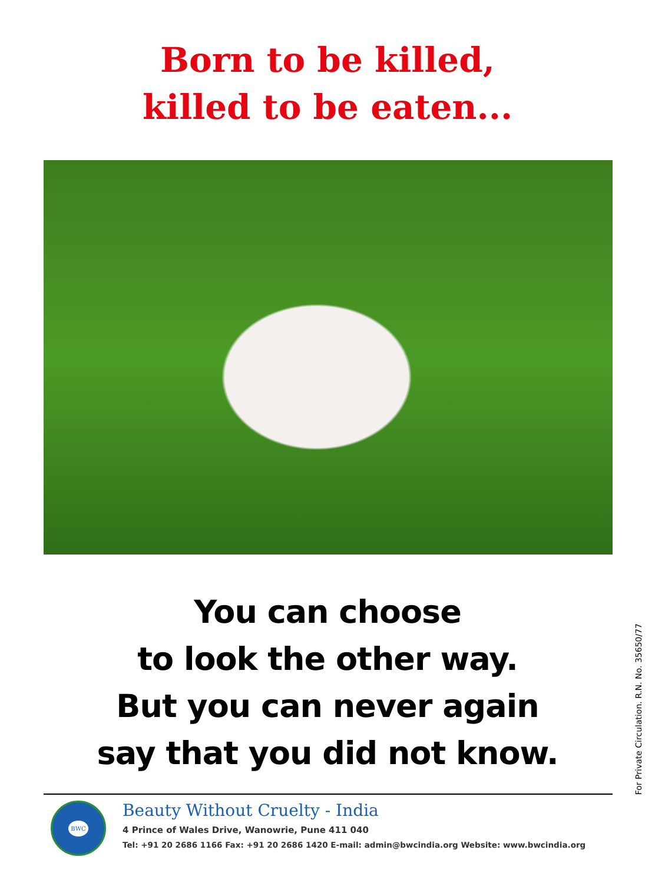Born to be killed,
killed to be eaten...
You can choose
to look the other way.
But you can never again
say that you did not know.
BWC
Beauty Without Cruelty - India
4 Prince of Wales Drive, Wanowrie, Pune 411 040
Tel: +91 20 2686 1166 Fax: +91 20 2686 1420 E-mail: admin@bwcindia.org Website: www.bwcindia.org
For Private Circulation. R.N. No. 35650/77